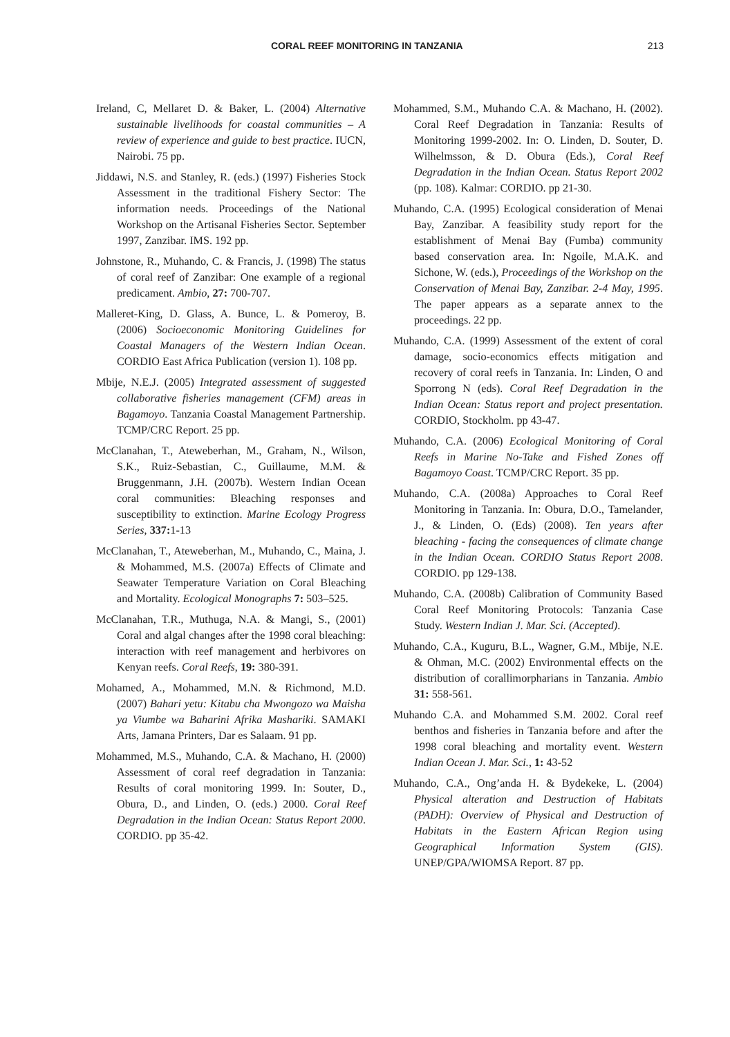CORAL REEF MONITORING IN TANZANIA 213
Ireland, C, Mellaret D. & Baker, L. (2004) Alternative sustainable livelihoods for coastal communities – A review of experience and guide to best practice. IUCN, Nairobi. 75 pp.
Jiddawi, N.S. and Stanley, R. (eds.) (1997) Fisheries Stock Assessment in the traditional Fishery Sector: The information needs. Proceedings of the National Workshop on the Artisanal Fisheries Sector. September 1997, Zanzibar. IMS. 192 pp.
Johnstone, R., Muhando, C. & Francis, J. (1998) The status of coral reef of Zanzibar: One example of a regional predicament. Ambio, 27: 700-707.
Malleret-King, D. Glass, A. Bunce, L. & Pomeroy, B. (2006) Socioeconomic Monitoring Guidelines for Coastal Managers of the Western Indian Ocean. CORDIO East Africa Publication (version 1). 108 pp.
Mbije, N.E.J. (2005) Integrated assessment of suggested collaborative fisheries management (CFM) areas in Bagamoyo. Tanzania Coastal Management Partnership. TCMP/CRC Report. 25 pp.
McClanahan, T., Ateweberhan, M., Graham, N., Wilson, S.K., Ruiz-Sebastian, C., Guillaume, M.M. & Bruggenmann, J.H. (2007b). Western Indian Ocean coral communities: Bleaching responses and susceptibility to extinction. Marine Ecology Progress Series, 337: 1-13
McClanahan, T., Ateweberhan, M., Muhando, C., Maina, J. & Mohammed, M.S. (2007a) Effects of Climate and Seawater Temperature Variation on Coral Bleaching and Mortality. Ecological Monographs 7: 503–525.
McClanahan, T.R., Muthuga, N.A. & Mangi, S., (2001) Coral and algal changes after the 1998 coral bleaching: interaction with reef management and herbivores on Kenyan reefs. Coral Reefs, 19: 380-391.
Mohamed, A., Mohammed, M.N. & Richmond, M.D. (2007) Bahari yetu: Kitabu cha Mwongozo wa Maisha ya Viumbe wa Baharini Afrika Mashariki. SAMAKI Arts, Jamana Printers, Dar es Salaam. 91 pp.
Mohammed, M.S., Muhando, C.A. & Machano, H. (2000) Assessment of coral reef degradation in Tanzania: Results of coral monitoring 1999. In: Souter, D., Obura, D., and Linden, O. (eds.) 2000. Coral Reef Degradation in the Indian Ocean: Status Report 2000. CORDIO. pp 35-42.
Mohammed, S.M., Muhando C.A. & Machano, H. (2002). Coral Reef Degradation in Tanzania: Results of Monitoring 1999-2002. In: O. Linden, D. Souter, D. Wilhelmsson, & D. Obura (Eds.), Coral Reef Degradation in the Indian Ocean. Status Report 2002 (pp. 108). Kalmar: CORDIO. pp 21-30.
Muhando, C.A. (1995) Ecological consideration of Menai Bay, Zanzibar. A feasibility study report for the establishment of Menai Bay (Fumba) community based conservation area. In: Ngoile, M.A.K. and Sichone, W. (eds.), Proceedings of the Workshop on the Conservation of Menai Bay, Zanzibar. 2-4 May, 1995. The paper appears as a separate annex to the proceedings. 22 pp.
Muhando, C.A. (1999) Assessment of the extent of coral damage, socio-economics effects mitigation and recovery of coral reefs in Tanzania. In: Linden, O and Sporrong N (eds). Coral Reef Degradation in the Indian Ocean: Status report and project presentation. CORDIO, Stockholm. pp 43-47.
Muhando, C.A. (2006) Ecological Monitoring of Coral Reefs in Marine No-Take and Fished Zones off Bagamoyo Coast. TCMP/CRC Report. 35 pp.
Muhando, C.A. (2008a) Approaches to Coral Reef Monitoring in Tanzania. In: Obura, D.O., Tamelander, J., & Linden, O. (Eds) (2008). Ten years after bleaching - facing the consequences of climate change in the Indian Ocean. CORDIO Status Report 2008. CORDIO. pp 129-138.
Muhando, C.A. (2008b) Calibration of Community Based Coral Reef Monitoring Protocols: Tanzania Case Study. Western Indian J. Mar. Sci. (Accepted).
Muhando, C.A., Kuguru, B.L., Wagner, G.M., Mbije, N.E. & Ohman, M.C. (2002) Environmental effects on the distribution of corallimorpharians in Tanzania. Ambio 31: 558-561.
Muhando C.A. and Mohammed S.M. 2002. Coral reef benthos and fisheries in Tanzania before and after the 1998 coral bleaching and mortality event. Western Indian Ocean J. Mar. Sci., 1: 43-52
Muhando, C.A., Ong’anda H. & Bydekeke, L. (2004) Physical alteration and Destruction of Habitats (PADH): Overview of Physical and Destruction of Habitats in the Eastern African Region using Geographical Information System (GIS). UNEP/GPA/WIOMSA Report. 87 pp.